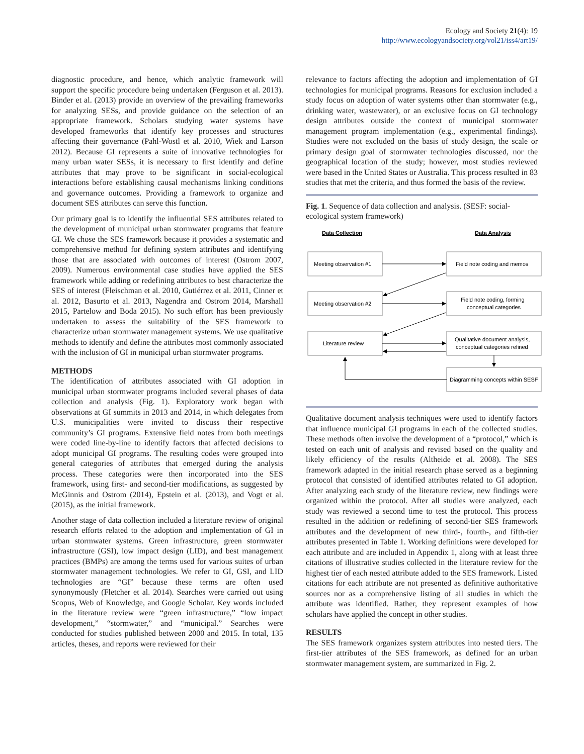Ecology and Society 21(4): 19
http://www.ecologyandsociety.org/vol21/iss4/art19/
diagnostic procedure, and hence, which analytic framework will support the specific procedure being undertaken (Ferguson et al. 2013). Binder et al. (2013) provide an overview of the prevailing frameworks for analyzing SESs, and provide guidance on the selection of an appropriate framework. Scholars studying water systems have developed frameworks that identify key processes and structures affecting their governance (Pahl-Wostl et al. 2010, Wiek and Larson 2012). Because GI represents a suite of innovative technologies for many urban water SESs, it is necessary to first identify and define attributes that may prove to be significant in social-ecological interactions before establishing causal mechanisms linking conditions and governance outcomes. Providing a framework to organize and document SES attributes can serve this function.
Our primary goal is to identify the influential SES attributes related to the development of municipal urban stormwater programs that feature GI. We chose the SES framework because it provides a systematic and comprehensive method for defining system attributes and identifying those that are associated with outcomes of interest (Ostrom 2007, 2009). Numerous environmental case studies have applied the SES framework while adding or redefining attributes to best characterize the SES of interest (Fleischman et al. 2010, Gutiérrez et al. 2011, Cinner et al. 2012, Basurto et al. 2013, Nagendra and Ostrom 2014, Marshall 2015, Partelow and Boda 2015). No such effort has been previously undertaken to assess the suitability of the SES framework to characterize urban stormwater management systems. We use qualitative methods to identify and define the attributes most commonly associated with the inclusion of GI in municipal urban stormwater programs.
METHODS
The identification of attributes associated with GI adoption in municipal urban stormwater programs included several phases of data collection and analysis (Fig. 1). Exploratory work began with observations at GI summits in 2013 and 2014, in which delegates from U.S. municipalities were invited to discuss their respective community’s GI programs. Extensive field notes from both meetings were coded line-by-line to identify factors that affected decisions to adopt municipal GI programs. The resulting codes were grouped into general categories of attributes that emerged during the analysis process. These categories were then incorporated into the SES framework, using first- and second-tier modifications, as suggested by McGinnis and Ostrom (2014), Epstein et al. (2013), and Vogt et al. (2015), as the initial framework.
Another stage of data collection included a literature review of original research efforts related to the adoption and implementation of GI in urban stormwater systems. Green infrastructure, green stormwater infrastructure (GSI), low impact design (LID), and best management practices (BMPs) are among the terms used for various suites of urban stormwater management technologies. We refer to GI, GSI, and LID technologies are “GI” because these terms are often used synonymously (Fletcher et al. 2014). Searches were carried out using Scopus, Web of Knowledge, and Google Scholar. Key words included in the literature review were “green infrastructure,” “low impact development,” “stormwater,” and “municipal.” Searches were conducted for studies published between 2000 and 2015. In total, 135 articles, theses, and reports were reviewed for their
relevance to factors affecting the adoption and implementation of GI technologies for municipal programs. Reasons for exclusion included a study focus on adoption of water systems other than stormwater (e.g., drinking water, wastewater), or an exclusive focus on GI technology design attributes outside the context of municipal stormwater management program implementation (e.g., experimental findings). Studies were not excluded on the basis of study design, the scale or primary design goal of stormwater technologies discussed, nor the geographical location of the study; however, most studies reviewed were based in the United States or Australia. This process resulted in 83 studies that met the criteria, and thus formed the basis of the review.
Fig. 1. Sequence of data collection and analysis. (SESF: social-ecological system framework)
Data Collection
Data Analysis
Meeting observation #1
Field note coding and memos
Meeting observation #2
Field note coding, forming
conceptual categories
Literature review
Qualitative document analysis,
conceptual categories refined
Diagramming concepts within SESF
Qualitative document analysis techniques were used to identify factors that influence municipal GI programs in each of the collected studies. These methods often involve the development of a “protocol,” which is tested on each unit of analysis and revised based on the quality and likely efficiency of the results (Altheide et al. 2008). The SES framework adapted in the initial research phase served as a beginning protocol that consisted of identified attributes related to GI adoption. After analyzing each study of the literature review, new findings were organized within the protocol. After all studies were analyzed, each study was reviewed a second time to test the protocol. This process resulted in the addition or redefining of second-tier SES framework attributes and the development of new third-, fourth-, and fifth-tier attributes presented in Table 1. Working definitions were developed for each attribute and are included in Appendix 1, along with at least three citations of illustrative studies collected in the literature review for the highest tier of each nested attribute added to the SES framework. Listed citations for each attribute are not presented as definitive authoritative sources nor as a comprehensive listing of all studies in which the attribute was identified. Rather, they represent examples of how scholars have applied the concept in other studies.
RESULTS
The SES framework organizes system attributes into nested tiers. The first-tier attributes of the SES framework, as defined for an urban stormwater management system, are summarized in Fig. 2.